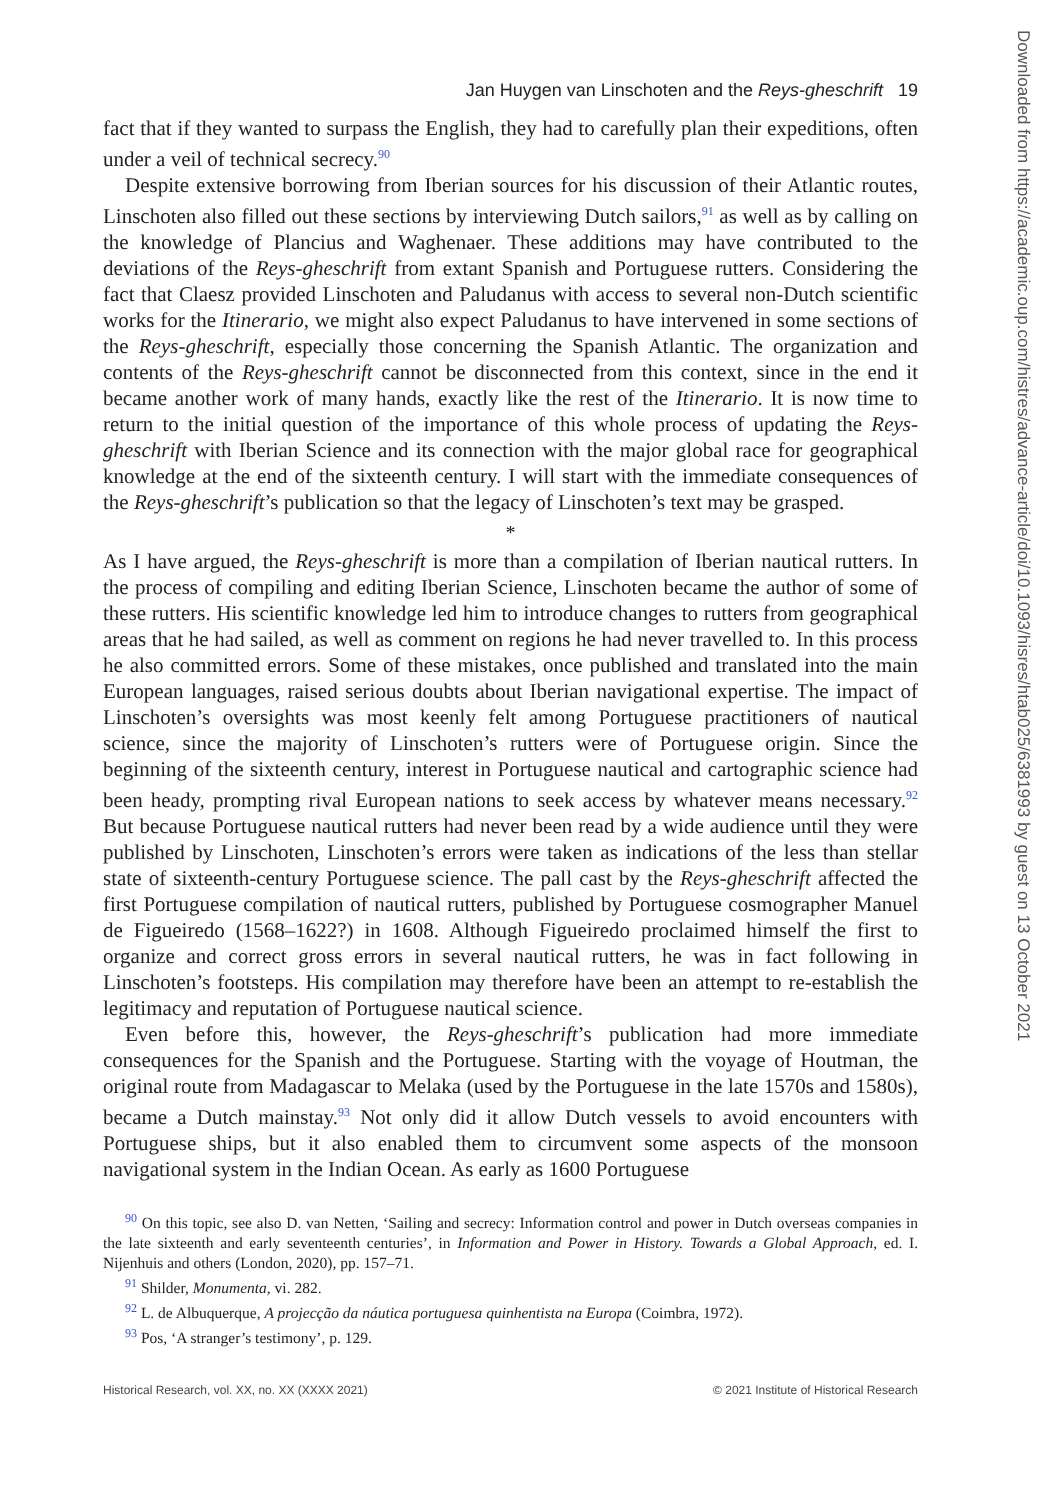Downloaded from https://academic.oup.com/histres/advance-article/doi/10.1093/hisres/htab025/6381993 by guest on 13 October 2021
Jan Huygen van Linschoten and the Reys-gheschrift 19
fact that if they wanted to surpass the English, they had to carefully plan their expeditions, often under a veil of technical secrecy.<sup>90</sup>
Despite extensive borrowing from Iberian sources for his discussion of their Atlantic routes, Linschoten also filled out these sections by interviewing Dutch sailors,<sup>91</sup> as well as by calling on the knowledge of Plancius and Waghenaer. These additions may have contributed to the deviations of the Reys-gheschrift from extant Spanish and Portuguese rutters. Considering the fact that Claesz provided Linschoten and Paludanus with access to several non-Dutch scientific works for the Itinerario, we might also expect Paludanus to have intervened in some sections of the Reys-gheschrift, especially those concerning the Spanish Atlantic. The organization and contents of the Reys-gheschrift cannot be disconnected from this context, since in the end it became another work of many hands, exactly like the rest of the Itinerario. It is now time to return to the initial question of the importance of this whole process of updating the Reys-gheschrift with Iberian Science and its connection with the major global race for geographical knowledge at the end of the sixteenth century. I will start with the immediate consequences of the Reys-gheschrift’s publication so that the legacy of Linschoten’s text may be grasped.
*
As I have argued, the Reys-gheschrift is more than a compilation of Iberian nautical rutters. In the process of compiling and editing Iberian Science, Linschoten became the author of some of these rutters. His scientific knowledge led him to introduce changes to rutters from geographical areas that he had sailed, as well as comment on regions he had never travelled to. In this process he also committed errors. Some of these mistakes, once published and translated into the main European languages, raised serious doubts about Iberian navigational expertise. The impact of Linschoten’s oversights was most keenly felt among Portuguese practitioners of nautical science, since the majority of Linschoten’s rutters were of Portuguese origin. Since the beginning of the sixteenth century, interest in Portuguese nautical and cartographic science had been heady, prompting rival European nations to seek access by whatever means necessary.<sup>92</sup> But because Portuguese nautical rutters had never been read by a wide audience until they were published by Linschoten, Linschoten’s errors were taken as indications of the less than stellar state of sixteenth-century Portuguese science. The pall cast by the Reys-gheschrift affected the first Portuguese compilation of nautical rutters, published by Portuguese cosmographer Manuel de Figueiredo (1568–1622?) in 1608. Although Figueiredo proclaimed himself the first to organize and correct gross errors in several nautical rutters, he was in fact following in Linschoten’s footsteps. His compilation may therefore have been an attempt to re-establish the legitimacy and reputation of Portuguese nautical science.
Even before this, however, the Reys-gheschrift’s publication had more immediate consequences for the Spanish and the Portuguese. Starting with the voyage of Houtman, the original route from Madagascar to Melaka (used by the Portuguese in the late 1570s and 1580s), became a Dutch mainstay.<sup>93</sup> Not only did it allow Dutch vessels to avoid encounters with Portuguese ships, but it also enabled them to circumvent some aspects of the monsoon navigational system in the Indian Ocean. As early as 1600 Portuguese
<sup>90</sup> On this topic, see also D. van Netten, ‘Sailing and secrecy: Information control and power in Dutch overseas companies in the late sixteenth and early seventeenth centuries’, in Information and Power in History. Towards a Global Approach, ed. I. Nijenhuis and others (London, 2020), pp. 157–71.
<sup>91</sup> Shilder, Monumenta, vi. 282.
<sup>92</sup> L. de Albuquerque, A projecção da náutica portuguesa quinhentista na Europa (Coimbra, 1972).
<sup>93</sup> Pos, ‘A stranger’s testimony’, p. 129.
Historical Research, vol. XX, no. XX (XXXX 2021) © 2021 Institute of Historical Research